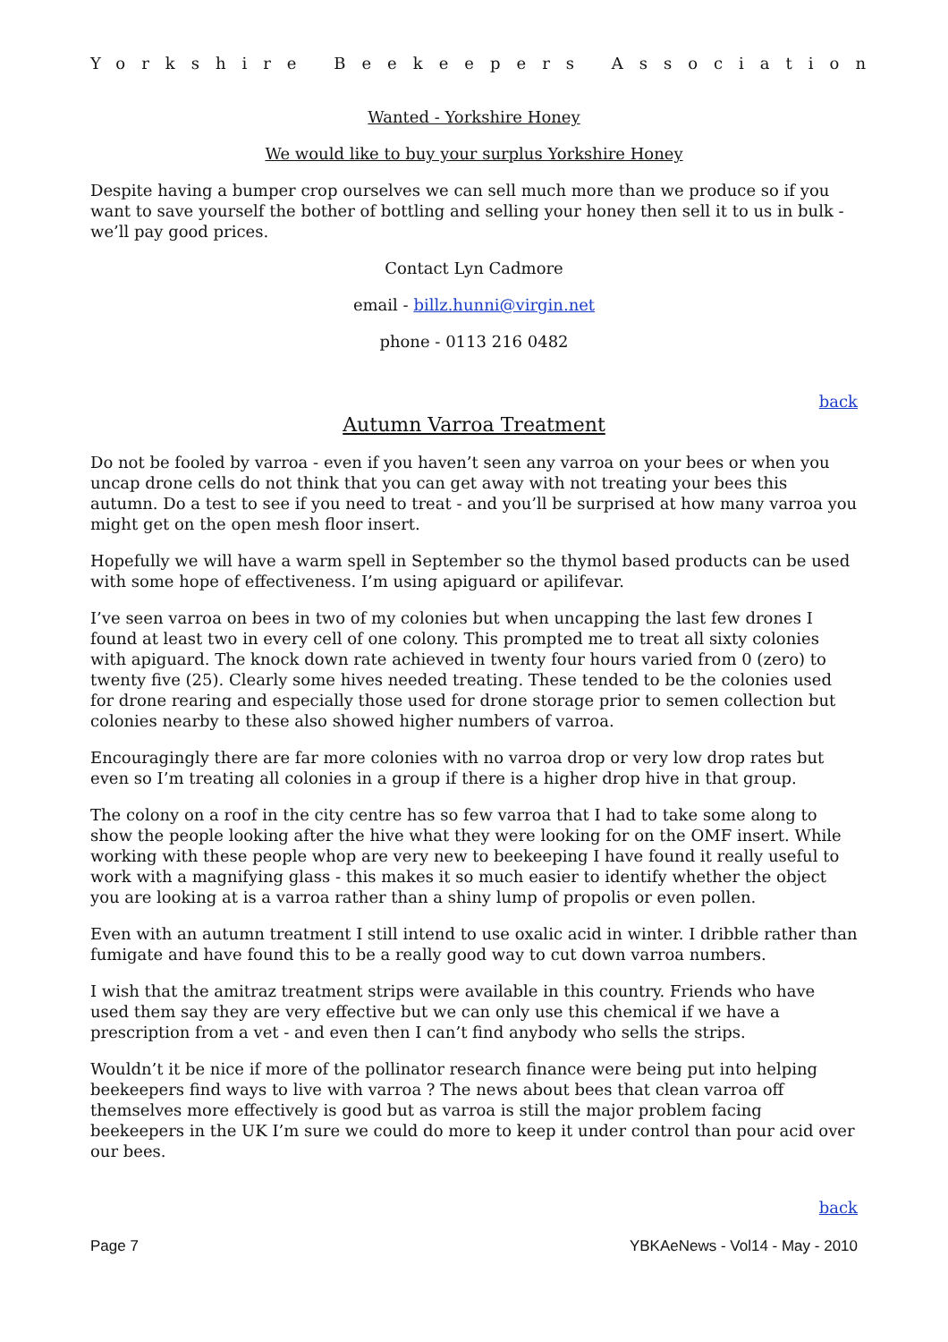Yorkshire Beekeepers Association
Wanted - Yorkshire Honey
We would like to buy your surplus Yorkshire Honey
Despite having a bumper crop ourselves we can sell much more than we produce so if you want to save yourself the bother of bottling and selling your honey then sell it to us in bulk - we’ll pay good prices.
Contact Lyn Cadmore
email - billz.hunni@virgin.net
phone - 0113 216 0482
back
Autumn Varroa Treatment
Do not be fooled by varroa - even if you haven’t seen any varroa on your bees or when you uncap drone cells do not think that you can get away with not treating your bees this autumn. Do a test to see if you need to treat - and you’ll be surprised at how many varroa you might get on the open mesh floor insert.
Hopefully we will have a warm spell in September so the thymol based products can be used with some hope of effectiveness. I’m using apiguard or apilifevar.
I’ve seen varroa on bees in two of my colonies but when uncapping the last few drones I found at least two in every cell of one colony. This prompted me to treat all sixty colonies with apiguard. The knock down rate achieved in twenty four hours varied from 0 (zero) to twenty five (25). Clearly some hives needed treating. These tended to be the colonies used for drone rearing and especially those used for drone storage prior to semen collection but colonies nearby to these also showed higher numbers of varroa.
Encouragingly there are far more colonies with no varroa drop or very low drop rates but even so I’m treating all colonies in a group if there is a higher drop hive in that group.
The colony on a roof in the city centre has so few varroa that I had to take some along to show the people looking after the hive what they were looking for on the OMF insert. While working with these people whop are very new to beekeeping I have found it really useful to work with a magnifying glass - this makes it so much easier to identify whether the object you are looking at is a varroa rather than a shiny lump of propolis or even pollen.
Even with an autumn treatment I still intend to use oxalic acid in winter. I dribble rather than fumigate and have found this to be a really good way to cut down varroa numbers.
I wish that the amitraz treatment strips were available in this country. Friends who have used them say they are very effective but we can only use this chemical if we have a prescription from a vet - and even then I can’t find anybody who sells the strips.
Wouldn’t it be nice if more of the pollinator research finance were being put into helping beekeepers find ways to live with varroa ? The news about bees that clean varroa off themselves more effectively is good but as varroa is still the major problem facing beekeepers in the UK I’m sure we could do more to keep it under control than pour acid over our bees.
back
Page 7 YBKAeNews - Vol14 - May - 2010